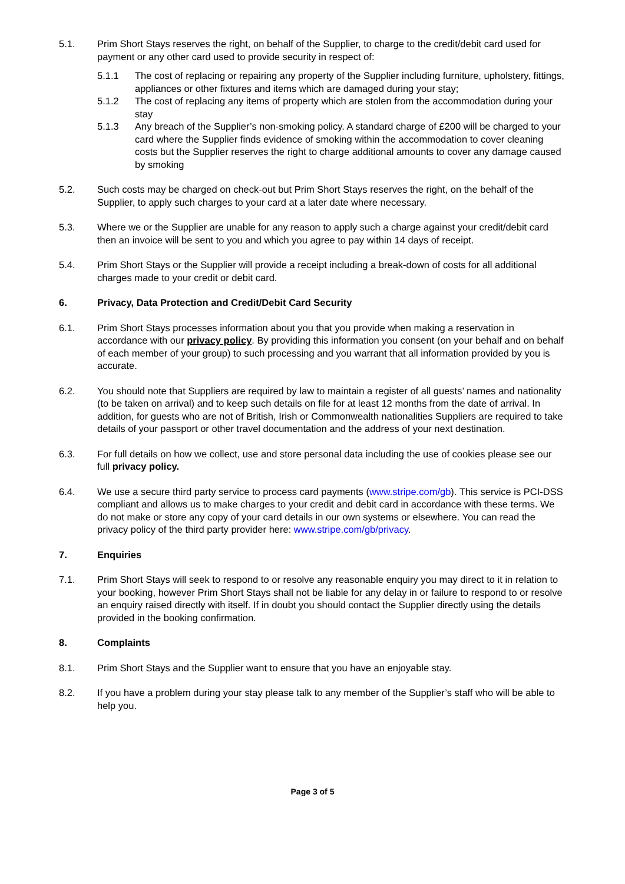5.1. Prim Short Stays reserves the right, on behalf of the Supplier, to charge to the credit/debit card used for payment or any other card used to provide security in respect of:
5.1.1 The cost of replacing or repairing any property of the Supplier including furniture, upholstery, fittings, appliances or other fixtures and items which are damaged during your stay;
5.1.2 The cost of replacing any items of property which are stolen from the accommodation during your stay
5.1.3 Any breach of the Supplier’s non-smoking policy. A standard charge of £200 will be charged to your card where the Supplier finds evidence of smoking within the accommodation to cover cleaning costs but the Supplier reserves the right to charge additional amounts to cover any damage caused by smoking
5.2. Such costs may be charged on check-out but Prim Short Stays reserves the right, on the behalf of the Supplier, to apply such charges to your card at a later date where necessary.
5.3. Where we or the Supplier are unable for any reason to apply such a charge against your credit/debit card then an invoice will be sent to you and which you agree to pay within 14 days of receipt.
5.4. Prim Short Stays or the Supplier will provide a receipt including a break-down of costs for all additional charges made to your credit or debit card.
6. Privacy, Data Protection and Credit/Debit Card Security
6.1. Prim Short Stays processes information about you that you provide when making a reservation in accordance with our privacy policy. By providing this information you consent (on your behalf and on behalf of each member of your group) to such processing and you warrant that all information provided by you is accurate.
6.2. You should note that Suppliers are required by law to maintain a register of all guests’ names and nationality (to be taken on arrival) and to keep such details on file for at least 12 months from the date of arrival. In addition, for guests who are not of British, Irish or Commonwealth nationalities Suppliers are required to take details of your passport or other travel documentation and the address of your next destination.
6.3. For full details on how we collect, use and store personal data including the use of cookies please see our full privacy policy.
6.4. We use a secure third party service to process card payments (www.stripe.com/gb). This service is PCI-DSS compliant and allows us to make charges to your credit and debit card in accordance with these terms. We do not make or store any copy of your card details in our own systems or elsewhere. You can read the privacy policy of the third party provider here: www.stripe.com/gb/privacy.
7. Enquiries
7.1. Prim Short Stays will seek to respond to or resolve any reasonable enquiry you may direct to it in relation to your booking, however Prim Short Stays shall not be liable for any delay in or failure to respond to or resolve an enquiry raised directly with itself. If in doubt you should contact the Supplier directly using the details provided in the booking confirmation.
8. Complaints
8.1. Prim Short Stays and the Supplier want to ensure that you have an enjoyable stay.
8.2. If you have a problem during your stay please talk to any member of the Supplier’s staff who will be able to help you.
Page 3 of 5